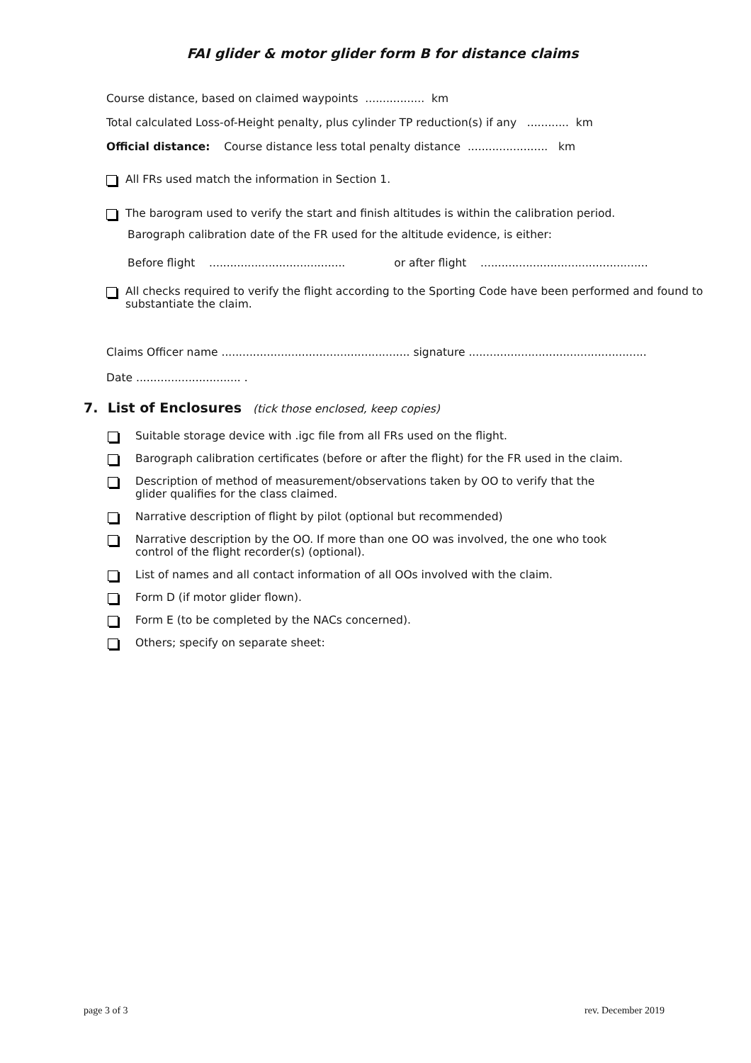FAI glider & motor glider form B for distance claims
Course distance, based on claimed waypoints ................. km
Total calculated Loss-of-Height penalty, plus cylinder TP reduction(s) if any ............ km
Official distance: Course distance less total penalty distance ....................... km
All FRs used match the information in Section 1.
The barogram used to verify the start and finish altitudes is within the calibration period.
Barograph calibration date of the FR used for the altitude evidence, is either:
Before flight ....................................... or after flight ................................................
All checks required to verify the flight according to the Sporting Code have been performed and found to substantiate the claim.
Claims Officer name ...................................................... signature ...................................................
Date .............................. .
7. List of Enclosures (tick those enclosed, keep copies)
Suitable storage device with .igc file from all FRs used on the flight.
Barograph calibration certificates (before or after the flight) for the FR used in the claim.
Description of method of measurement/observations taken by OO to verify that the
glider qualifies for the class claimed.
Narrative description of flight by pilot (optional but recommended)
Narrative description by the OO. If more than one OO was involved, the one who took
control of the flight recorder(s) (optional).
List of names and all contact information of all OOs involved with the claim.
Form D (if motor glider flown).
Form E (to be completed by the NACs concerned).
Others; specify on separate sheet:
page 3 of 3 rev. December 2019